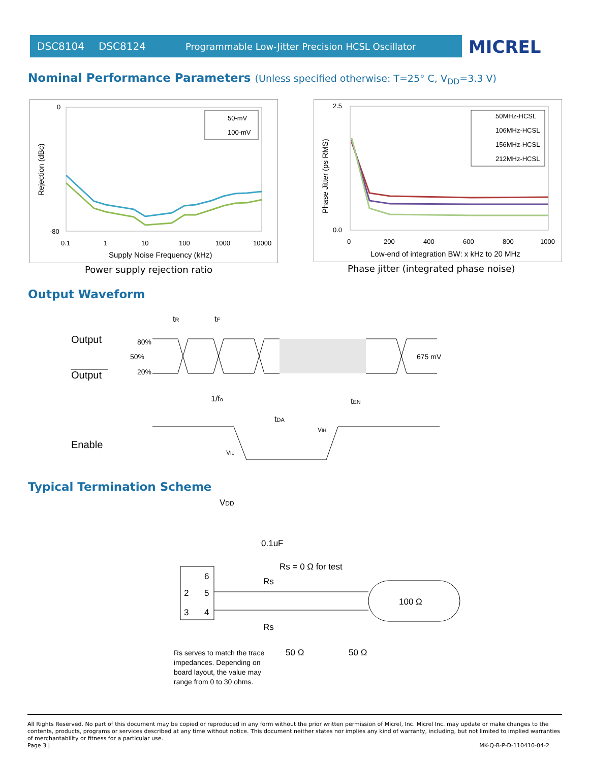DSC8104 DSC8124 Programmable Low-Jitter Precision HCSL Oscillator MICREL
Nominal Performance Parameters (Unless specified otherwise: T=25° C, V<sub>DD</sub>=3.3 V)
0
-80
0.1
1
10
100
1000
10000
Supply Noise Frequency (kHz)
Rejection (dBc)
50-mV
100-mV
Power supply rejection ratio
2.5
0.0
0
200
400
600
800
1000
Low-end of integration BW: x kHz to 20 MHz
Phase Jitter (ps RMS)
50MHz-HCSL
106MHz-HCSL
156MHz-HCSL
212MHz-HCSL
Phase jitter (integrated phase noise)
Output Waveform
Output
Output
80%
50%
20%
tR
tF
675 mV
1/fo
tDA
tEN
Enable
VIH
VIL
Typical Termination Scheme
VDD
0.1uF
Rs = 0 Ω for test
6
2
5
3
4
Rs
Rs
100 Ω
50 Ω
50 Ω
Rs serves to match the trace
impedances. Depending on
board layout, the value may
range from 0 to 30 ohms.
All Rights Reserved. No part of this document may be copied or reproduced in any form without the prior written permission of Micrel, Inc. Micrel Inc. may update or make changes to the contents, products, programs or services described at any time without notice. This document neither states nor implies any kind of warranty, including, but not limited to implied warranties of merchantability or fitness for a particular use.
Page 3 | MK-Q-B-P-D-110410-04-2